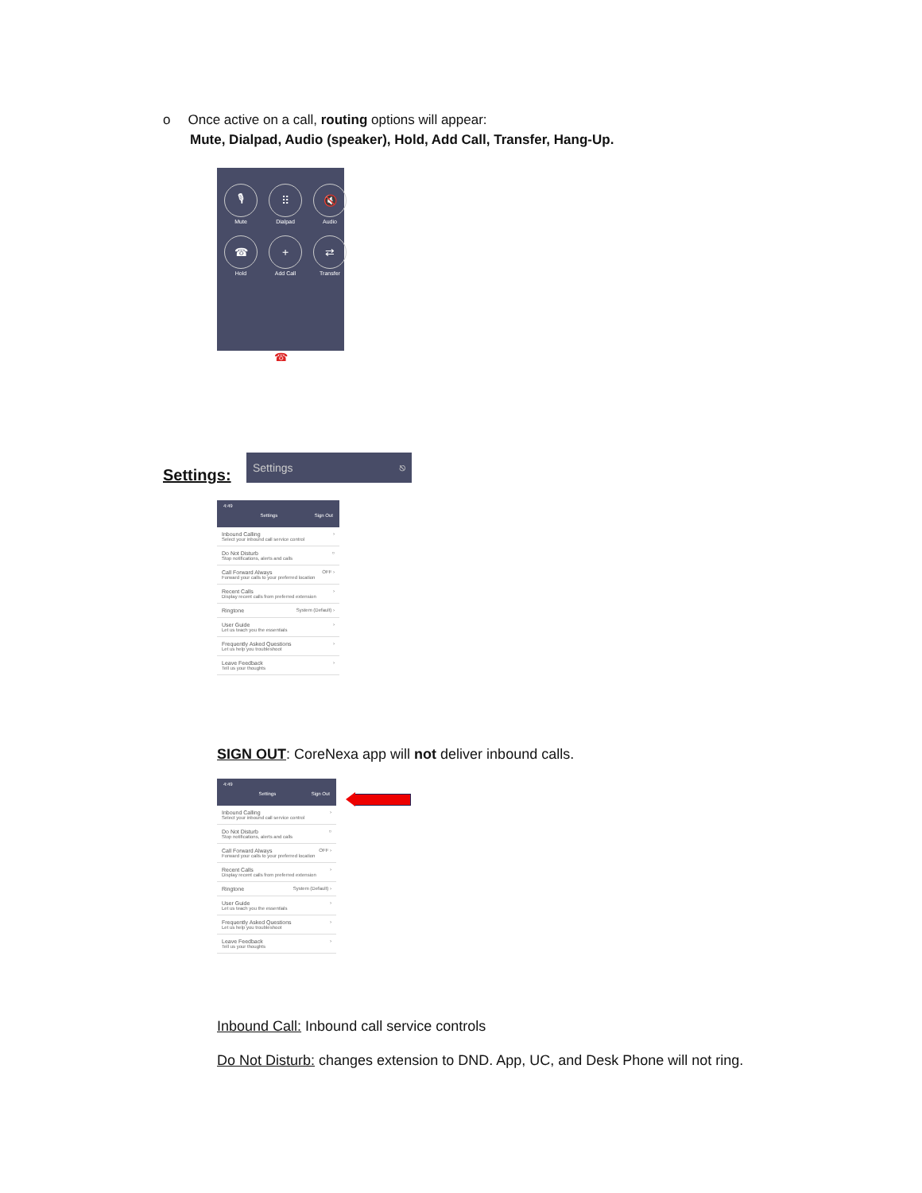o Once active on a call, routing options will appear:
Mute, Dialpad, Audio (speaker), Hold, Add Call, Transfer, Hang-Up.
🎙
Mute
⠿
Dialpad
🔇
Audio
☎
Hold
+
Add Call
⇄
Transfer
☎
Settings:
Settings ⎋
4:49
Settings Sign Out
Inbound Calling
Select your inbound call service control
›
Do Not Disturb
Stop notifications, alerts and calls
○
Call Forward Always
Forward your calls to your preferred location
OFF ›
Recent Calls
Display recent calls from preferred extension
›
Ringtone
System (Default) ›
User Guide
Let us teach you the essentials
›
Frequently Asked Questions
Let us help you troubleshoot
›
Leave Feedback
Tell us your thoughts
›
SIGN OUT: CoreNexa app will not deliver inbound calls.
4:49
Settings Sign Out
Inbound Calling
Select your inbound call service control
›
Do Not Disturb
Stop notifications, alerts and calls
○
Call Forward Always
Forward your calls to your preferred location
OFF ›
Recent Calls
Display recent calls from preferred extension
›
Ringtone
System (Default) ›
User Guide
Let us teach you the essentials
›
Frequently Asked Questions
Let us help you troubleshoot
›
Leave Feedback
Tell us your thoughts
›
Inbound Call: Inbound call service controls
Do Not Disturb: changes extension to DND. App, UC, and Desk Phone will not ring.